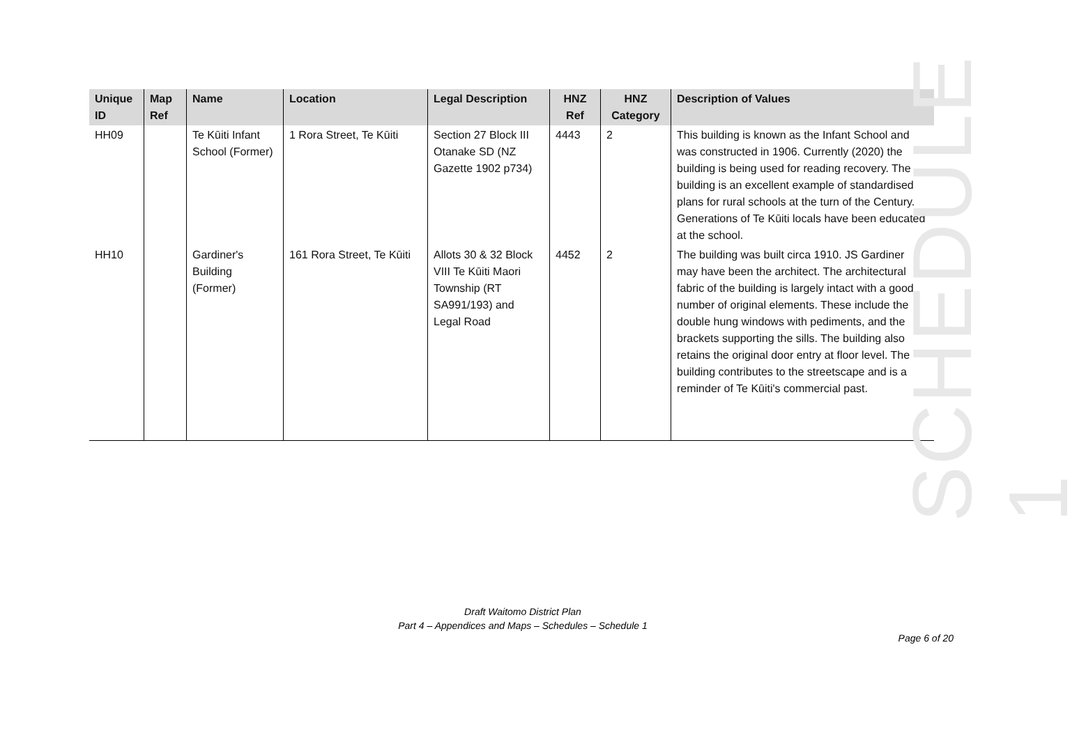| Unique ID | Map Ref | Name | Location | Legal Description | HNZ Ref | HNZ Category | Description of Values |
| --- | --- | --- | --- | --- | --- | --- | --- |
| HH09 | | Te Kūiti Infant School (Former) | 1 Rora Street, Te Kūiti | Section 27 Block III Otanake SD (NZ Gazette 1902 p734) | 4443 | 2 | This building is known as the Infant School and was constructed in 1906. Currently (2020) the building is being used for reading recovery. The building is an excellent example of standardised plans for rural schools at the turn of the Century. Generations of Te Kūiti locals have been educated at the school. |
| HH10 | | Gardiner's Building (Former) | 161 Rora Street, Te Kūiti | Allots 30 & 32 Block VIII Te Kūiti Maori Township (RT SA991/193) and Legal Road | 4452 | 2 | The building was built circa 1910. JS Gardiner may have been the architect. The architectural fabric of the building is largely intact with a good number of original elements. These include the double hung windows with pediments, and the brackets supporting the sills. The building also retains the original door entry at floor level. The building contributes to the streetscape and is a reminder of Te Kūiti's commercial past. |
SCHEDULE 1
Draft Waitomo District Plan
Part 4 – Appendices and Maps – Schedules – Schedule 1
Page 6 of 20